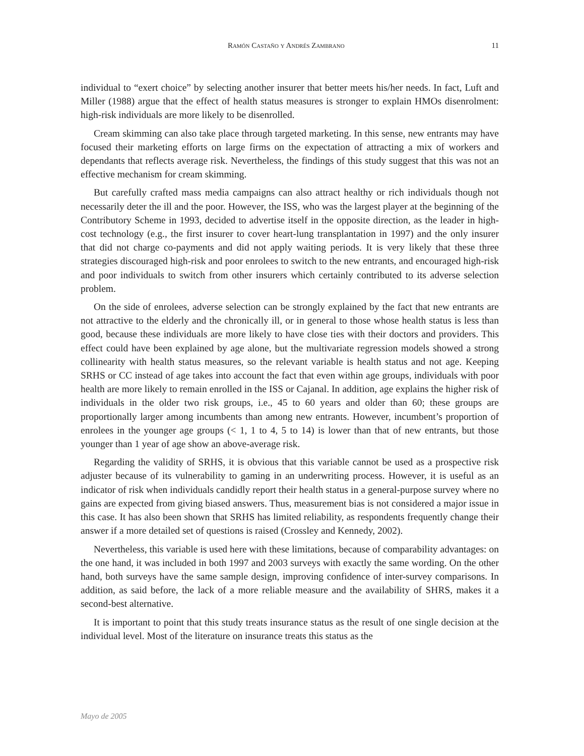Ramón Castaño y Andrés Zambrano 11
individual to “exert choice” by selecting another insurer that better meets his/her needs. In fact, Luft and Miller (1988) argue that the effect of health status measures is stronger to explain HMOs disenrolment: high-risk individuals are more likely to be disenrolled.
Cream skimming can also take place through targeted marketing. In this sense, new entrants may have focused their marketing efforts on large firms on the expectation of attracting a mix of workers and dependants that reflects average risk. Nevertheless, the findings of this study suggest that this was not an effective mechanism for cream skimming.
But carefully crafted mass media campaigns can also attract healthy or rich individuals though not necessarily deter the ill and the poor. However, the ISS, who was the largest player at the beginning of the Contributory Scheme in 1993, decided to advertise itself in the opposite direction, as the leader in high-cost technology (e.g., the first insurer to cover heart-lung transplantation in 1997) and the only insurer that did not charge co-payments and did not apply waiting periods. It is very likely that these three strategies discouraged high-risk and poor enrolees to switch to the new entrants, and encouraged high-risk and poor individuals to switch from other insurers which certainly contributed to its adverse selection problem.
On the side of enrolees, adverse selection can be strongly explained by the fact that new entrants are not attractive to the elderly and the chronically ill, or in general to those whose health status is less than good, because these individuals are more likely to have close ties with their doctors and providers. This effect could have been explained by age alone, but the multivariate regression models showed a strong collinearity with health status measures, so the relevant variable is health status and not age. Keeping SRHS or CC instead of age takes into account the fact that even within age groups, individuals with poor health are more likely to remain enrolled in the ISS or Cajanal. In addition, age explains the higher risk of individuals in the older two risk groups, i.e., 45 to 60 years and older than 60; these groups are proportionally larger among incumbents than among new entrants. However, incumbent’s proportion of enrolees in the younger age groups (< 1, 1 to 4, 5 to 14) is lower than that of new entrants, but those younger than 1 year of age show an above-average risk.
Regarding the validity of SRHS, it is obvious that this variable cannot be used as a prospective risk adjuster because of its vulnerability to gaming in an underwriting process. However, it is useful as an indicator of risk when individuals candidly report their health status in a general-purpose survey where no gains are expected from giving biased answers. Thus, measurement bias is not considered a major issue in this case. It has also been shown that SRHS has limited reliability, as respondents frequently change their answer if a more detailed set of questions is raised (Crossley and Kennedy, 2002).
Nevertheless, this variable is used here with these limitations, because of comparability advantages: on the one hand, it was included in both 1997 and 2003 surveys with exactly the same wording. On the other hand, both surveys have the same sample design, improving confidence of inter-survey comparisons. In addition, as said before, the lack of a more reliable measure and the availability of SHRS, makes it a second-best alternative.
It is important to point that this study treats insurance status as the result of one single decision at the individual level. Most of the literature on insurance treats this status as the
Mayo de 2005